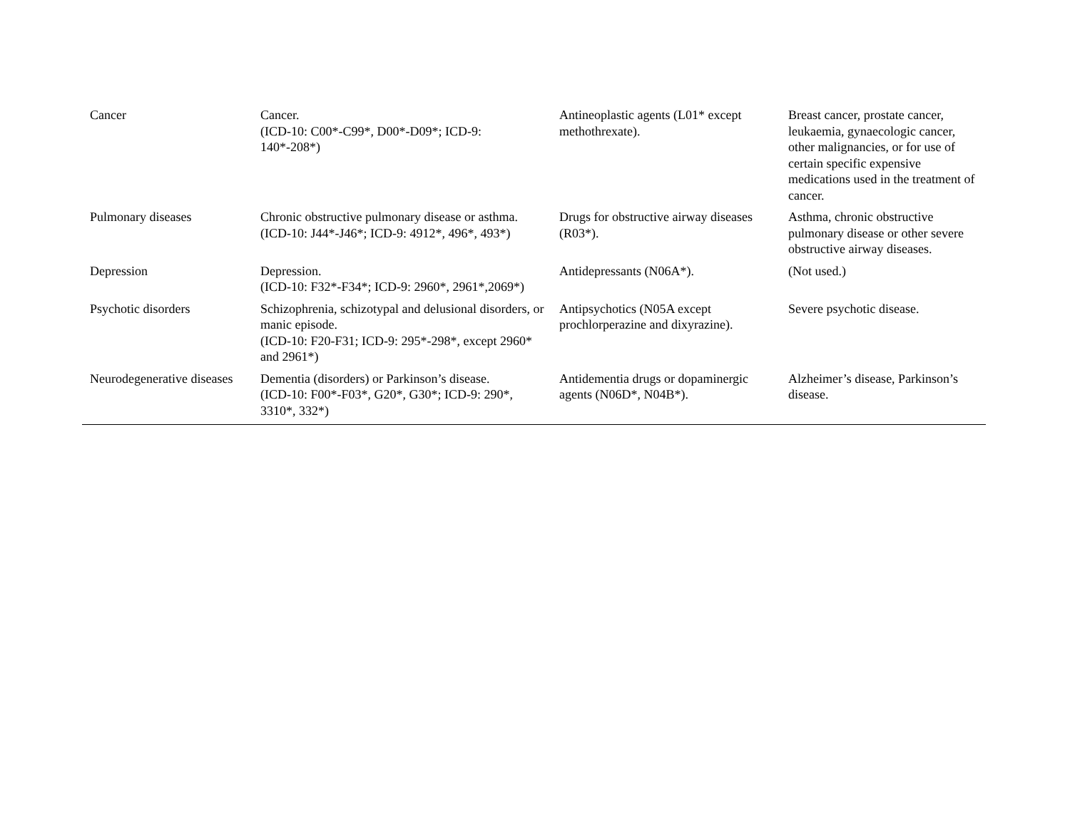| Cancer | Cancer. (ICD-10: C00*-C99*, D00*-D09*; ICD-9: 140*-208*) | Antineoplastic agents (L01* except methothrexate). | Breast cancer, prostate cancer, leukaemia, gynaecologic cancer, other malignancies, or for use of certain specific expensive medications used in the treatment of cancer. |
| Pulmonary diseases | Chronic obstructive pulmonary disease or asthma. (ICD-10: J44*-J46*; ICD-9: 4912*, 496*, 493*) | Drugs for obstructive airway diseases (R03*). | Asthma, chronic obstructive pulmonary disease or other severe obstructive airway diseases. |
| Depression | Depression. (ICD-10: F32*-F34*; ICD-9: 2960*, 2961*,2069*) | Antidepressants (N06A*). | (Not used.) |
| Psychotic disorders | Schizophrenia, schizotypal and delusional disorders, or manic episode. (ICD-10: F20-F31; ICD-9: 295*-298*, except 2960* and 2961*) | Antipsychotics (N05A except prochlorperazine and dixyrazine). | Severe psychotic disease. |
| Neurodegenerative diseases | Dementia (disorders) or Parkinson’s disease. (ICD-10: F00*-F03*, G20*, G30*; ICD-9: 290*, 3310*, 332*) | Antidementia drugs or dopaminergic agents (N06D*, N04B*). | Alzheimer’s disease, Parkinson’s disease. |